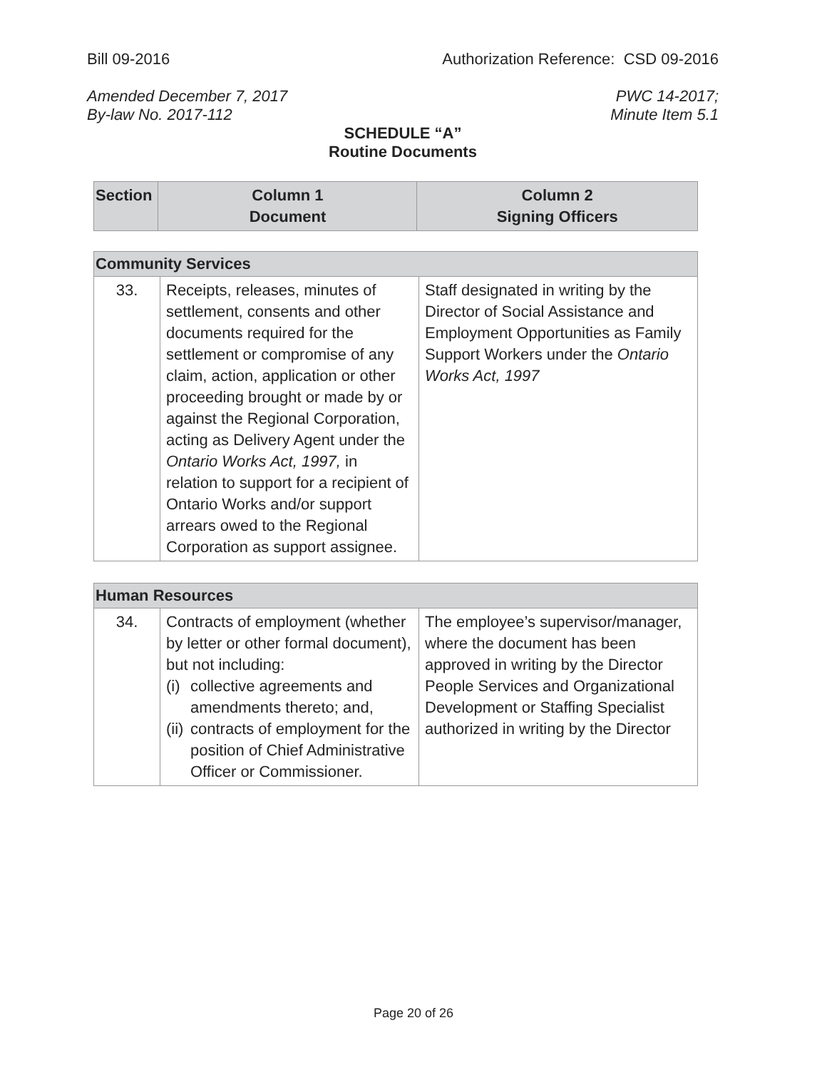Bill 09-2016 Authorization Reference: CSD 09-2016
Amended December 7, 2017 PWC 14-2017;
By-law No. 2017-112 Minute Item 5.1
SCHEDULE “A”
Routine Documents
| Section | Column 1 Document | Column 2 Signing Officers |
| --- | --- | --- |
| Community Services | | |
| 33. | Receipts, releases, minutes of settlement, consents and other documents required for the settlement or compromise of any claim, action, application or other proceeding brought or made by or against the Regional Corporation, acting as Delivery Agent under the Ontario Works Act, 1997, in relation to support for a recipient of Ontario Works and/or support arrears owed to the Regional Corporation as support assignee. | Staff designated in writing by the Director of Social Assistance and Employment Opportunities as Family Support Workers under the Ontario Works Act, 1997 |
| Human Resources | | |
| 34. | Contracts of employment (whether by letter or other formal document), but not including: (i) collective agreements and amendments thereto; and, (ii) contracts of employment for the position of Chief Administrative Officer or Commissioner. | The employee’s supervisor/manager, where the document has been approved in writing by the Director People Services and Organizational Development or Staffing Specialist authorized in writing by the Director |
Page 20 of 26